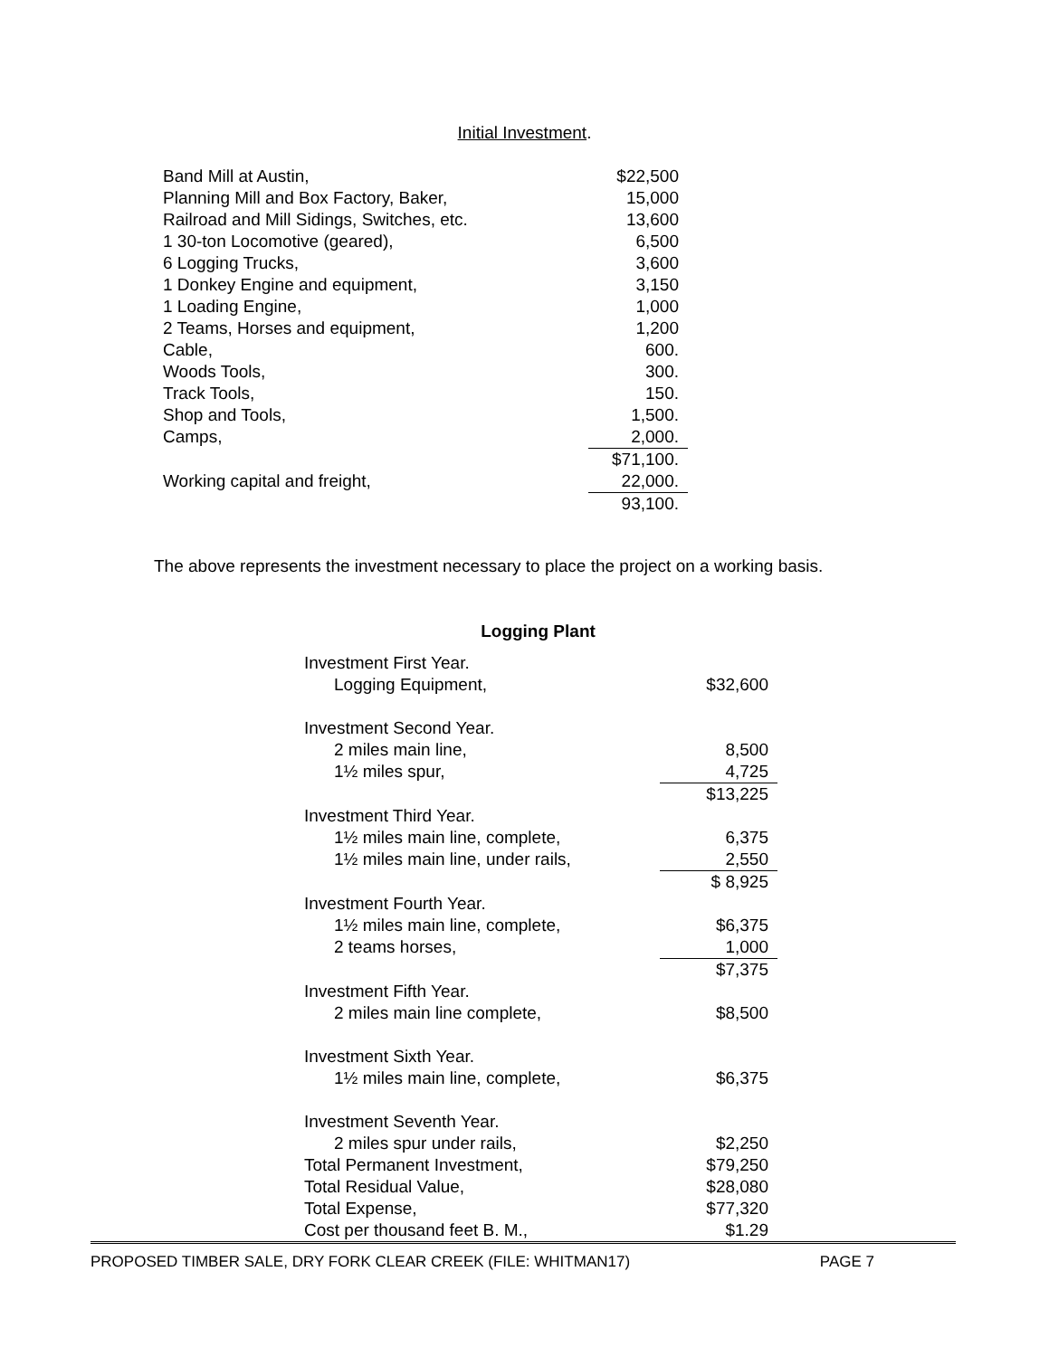Initial Investment.
| Band Mill at Austin, | $22,500 |
| Planning Mill and Box Factory, Baker, | 15,000 |
| Railroad and Mill Sidings, Switches, etc. | 13,600 |
| 1 30-ton Locomotive (geared), | 6,500 |
| 6 Logging Trucks, | 3,600 |
| 1 Donkey Engine and equipment, | 3,150 |
| 1 Loading Engine, | 1,000 |
| 2 Teams, Horses and equipment, | 1,200 |
| Cable, | 600. |
| Woods Tools, | 300. |
| Track Tools, | 150. |
| Shop and Tools, | 1,500. |
| Camps, | 2,000. |
| | $71,100. |
| Working capital and freight, | 22,000. |
| | 93,100. |
The above represents the investment necessary to place the project on a working basis.
Logging Plant
| Investment First Year. | |
| Logging Equipment, | $32,600 |
| Investment Second Year. | |
| 2 miles main line, | 8,500 |
| 1½ miles spur, | 4,725 |
| | $13,225 |
| Investment Third Year. | |
| 1½ miles main line, complete, | 6,375 |
| 1½ miles main line, under rails, | 2,550 |
| | $ 8,925 |
| Investment Fourth Year. | |
| 1½ miles main line, complete, | $6,375 |
| 2 teams horses, | 1,000 |
| | $7,375 |
| Investment Fifth Year. | |
| 2 miles main line complete, | $8,500 |
| Investment Sixth Year. | |
| 1½ miles main line, complete, | $6,375 |
| Investment Seventh Year. | |
| 2 miles spur under rails, | $2,250 |
| Total Permanent Investment, | $79,250 |
| Total Residual Value, | $28,080 |
| Total Expense, | $77,320 |
| Cost per thousand feet B. M., | $1.29 |
PROPOSED TIMBER SALE, DRY FORK CLEAR CREEK (FILE: WHITMAN17) PAGE 7